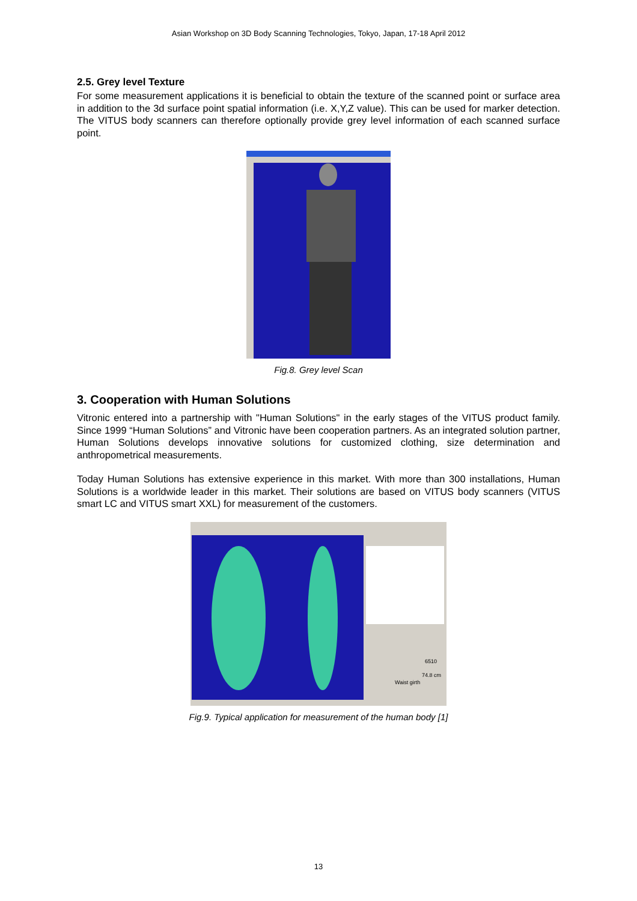Asian Workshop on 3D Body Scanning Technologies, Tokyo, Japan, 17-18 April 2012
2.5. Grey level Texture
For some measurement applications it is beneficial to obtain the texture of the scanned point or surface area in addition to the 3d surface point spatial information (i.e. X,Y,Z value). This can be used for marker detection. The VITUS body scanners can therefore optionally provide grey level information of each scanned surface point.
Fig.8. Grey level Scan
3. Cooperation with Human Solutions
Vitronic entered into a partnership with "Human Solutions" in the early stages of the VITUS product family. Since 1999 “Human Solutions” and Vitronic have been cooperation partners. As an integrated solution partner, Human Solutions develops innovative solutions for customized clothing, size determination and anthropometrical measurements.
Today Human Solutions has extensive experience in this market. With more than 300 installations, Human Solutions is a worldwide leader in this market. Their solutions are based on VITUS body scanners (VITUS smart LC and VITUS smart XXL) for measurement of the customers.
Waist girth
6510
74.8 cm
Fig.9. Typical application for measurement of the human body [1]
13